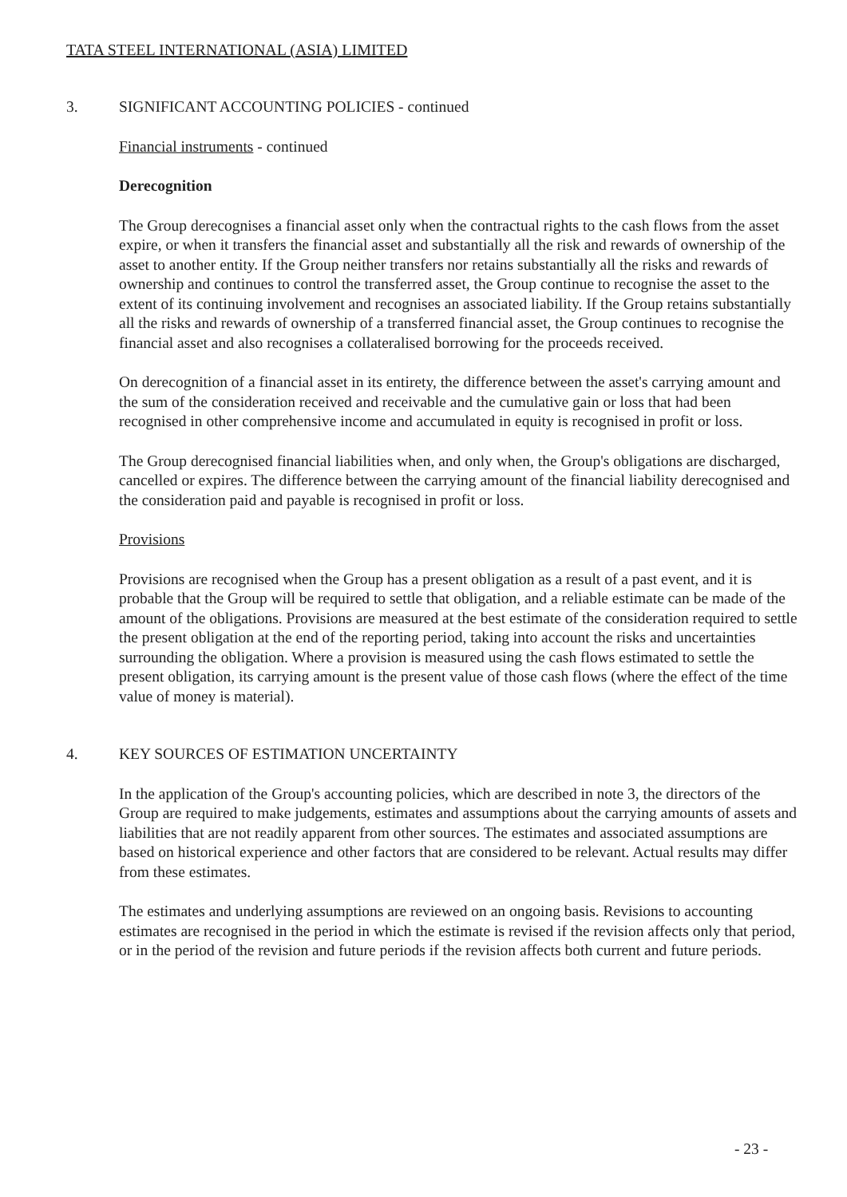TATA STEEL INTERNATIONAL (ASIA) LIMITED
3. SIGNIFICANT ACCOUNTING POLICIES - continued
Financial instruments - continued
Derecognition
The Group derecognises a financial asset only when the contractual rights to the cash flows from the asset expire, or when it transfers the financial asset and substantially all the risk and rewards of ownership of the asset to another entity. If the Group neither transfers nor retains substantially all the risks and rewards of ownership and continues to control the transferred asset, the Group continue to recognise the asset to the extent of its continuing involvement and recognises an associated liability. If the Group retains substantially all the risks and rewards of ownership of a transferred financial asset, the Group continues to recognise the financial asset and also recognises a collateralised borrowing for the proceeds received.
On derecognition of a financial asset in its entirety, the difference between the asset's carrying amount and the sum of the consideration received and receivable and the cumulative gain or loss that had been recognised in other comprehensive income and accumulated in equity is recognised in profit or loss.
The Group derecognised financial liabilities when, and only when, the Group's obligations are discharged, cancelled or expires. The difference between the carrying amount of the financial liability derecognised and the consideration paid and payable is recognised in profit or loss.
Provisions
Provisions are recognised when the Group has a present obligation as a result of a past event, and it is probable that the Group will be required to settle that obligation, and a reliable estimate can be made of the amount of the obligations. Provisions are measured at the best estimate of the consideration required to settle the present obligation at the end of the reporting period, taking into account the risks and uncertainties surrounding the obligation. Where a provision is measured using the cash flows estimated to settle the present obligation, its carrying amount is the present value of those cash flows (where the effect of the time value of money is material).
4. KEY SOURCES OF ESTIMATION UNCERTAINTY
In the application of the Group's accounting policies, which are described in note 3, the directors of the Group are required to make judgements, estimates and assumptions about the carrying amounts of assets and liabilities that are not readily apparent from other sources. The estimates and associated assumptions are based on historical experience and other factors that are considered to be relevant. Actual results may differ from these estimates.
The estimates and underlying assumptions are reviewed on an ongoing basis. Revisions to accounting estimates are recognised in the period in which the estimate is revised if the revision affects only that period, or in the period of the revision and future periods if the revision affects both current and future periods.
- 23 -